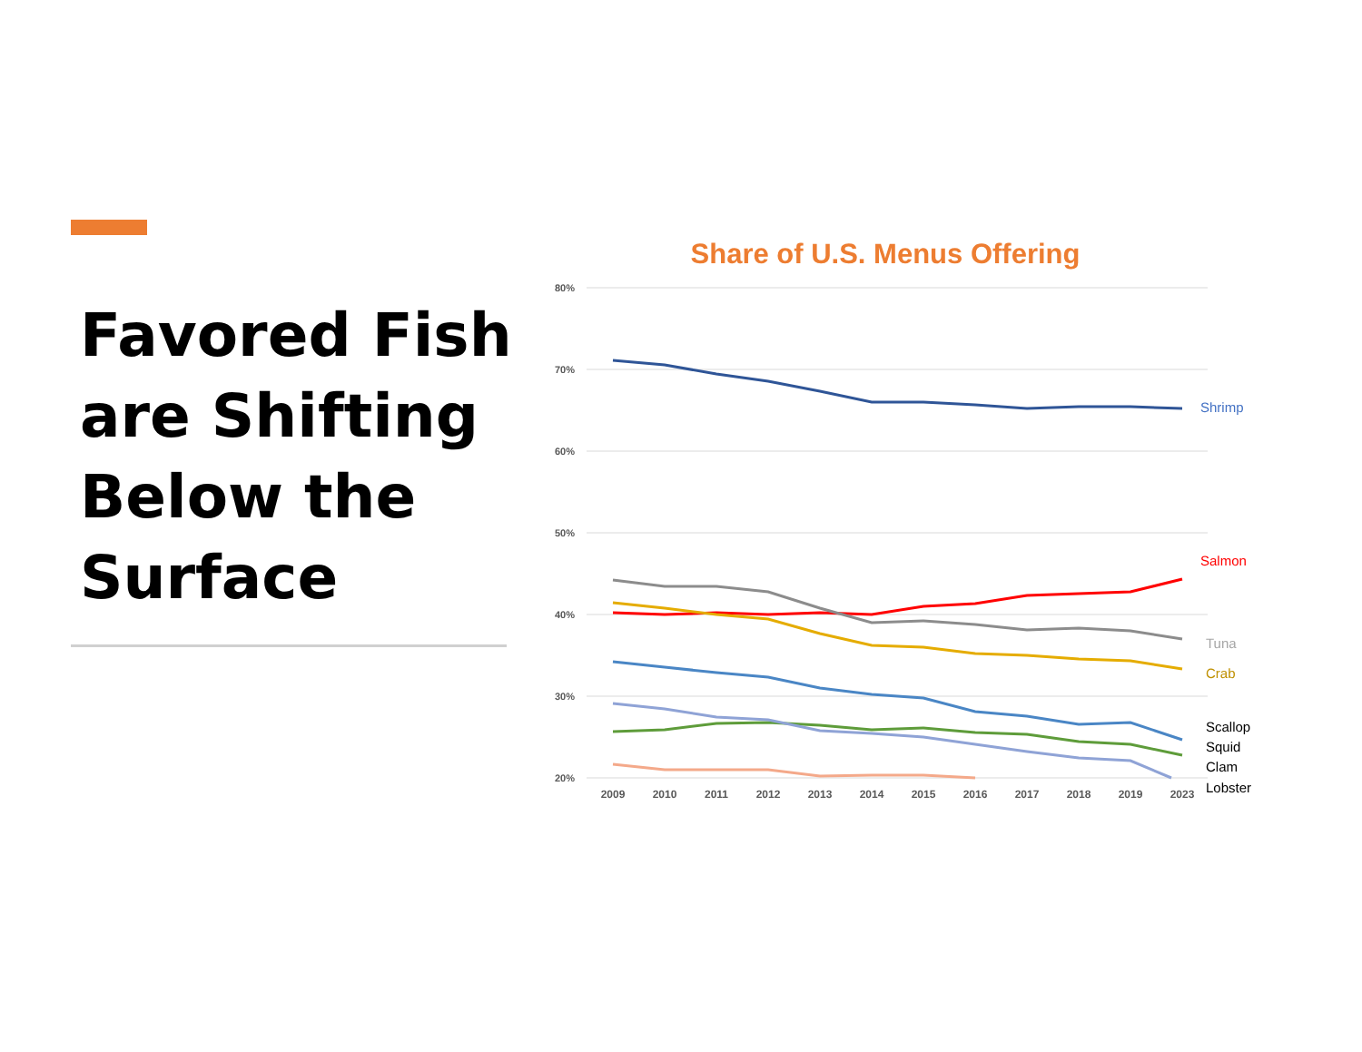Favored Fish are Shifting Below the Surface
Share of U.S. Menus Offering
80%
70%
60%
50%
40%
30%
20%
2009
2010
2011
2012
2013
2014
2015
2016
2017
2018
2019
2023
Shrimp
Salmon
Tuna
Crab
Scallop
Squid
Clam
Lobster